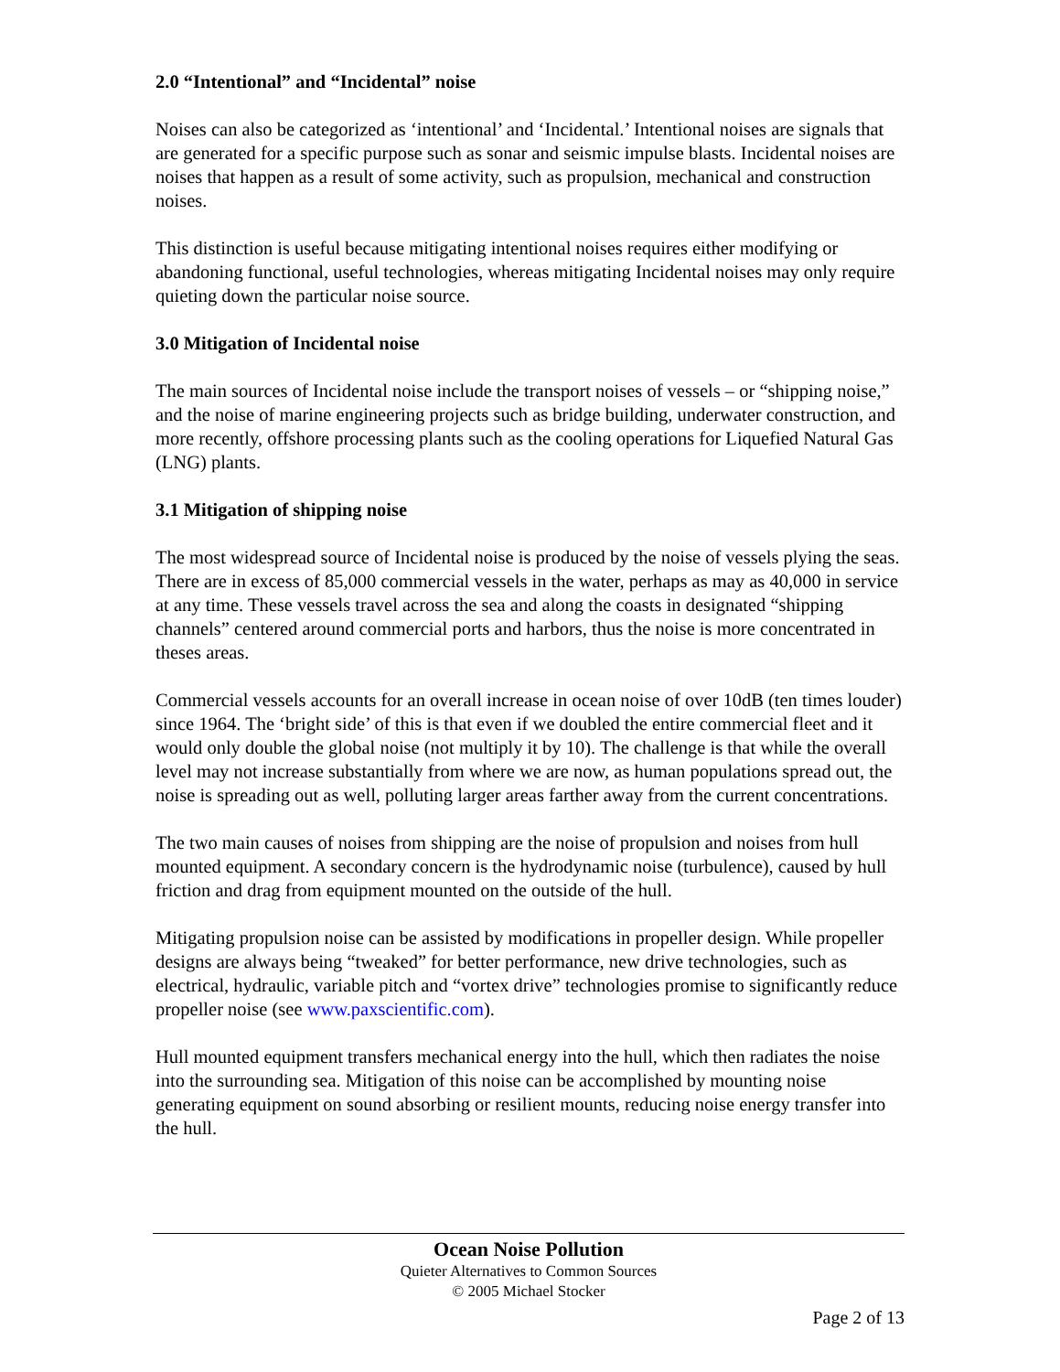2.0 “Intentional” and “Incidental” noise
Noises can also be categorized as ‘intentional’ and ‘Incidental.’ Intentional noises are signals that are generated for a specific purpose such as sonar and seismic impulse blasts. Incidental noises are noises that happen as a result of some activity, such as propulsion, mechanical and construction noises.
This distinction is useful because mitigating intentional noises requires either modifying or abandoning functional, useful technologies, whereas mitigating Incidental noises may only require quieting down the particular noise source.
3.0 Mitigation of Incidental noise
The main sources of Incidental noise include the transport noises of vessels – or “shipping noise,” and the noise of marine engineering projects such as bridge building, underwater construction, and more recently, offshore processing plants such as the cooling operations for Liquefied Natural Gas (LNG) plants.
3.1 Mitigation of shipping noise
The most widespread source of Incidental noise is produced by the noise of vessels plying the seas. There are in excess of 85,000 commercial vessels in the water, perhaps as may as 40,000 in service at any time. These vessels travel across the sea and along the coasts in designated “shipping channels” centered around commercial ports and harbors, thus the noise is more concentrated in theses areas.
Commercial vessels accounts for an overall increase in ocean noise of over 10dB (ten times louder) since 1964. The ‘bright side’ of this is that even if we doubled the entire commercial fleet and it would only double the global noise (not multiply it by 10). The challenge is that while the overall level may not increase substantially from where we are now, as human populations spread out, the noise is spreading out as well, polluting larger areas farther away from the current concentrations.
The two main causes of noises from shipping are the noise of propulsion and noises from hull mounted equipment. A secondary concern is the hydrodynamic noise (turbulence), caused by hull friction and drag from equipment mounted on the outside of the hull.
Mitigating propulsion noise can be assisted by modifications in propeller design. While propeller designs are always being “tweaked” for better performance, new drive technologies, such as electrical, hydraulic, variable pitch and “vortex drive” technologies promise to significantly reduce propeller noise (see www.paxscientific.com).
Hull mounted equipment transfers mechanical energy into the hull, which then radiates the noise into the surrounding sea. Mitigation of this noise can be accomplished by mounting noise generating equipment on sound absorbing or resilient mounts, reducing noise energy transfer into the hull.
Ocean Noise Pollution
Quieter Alternatives to Common Sources
© 2005 Michael Stocker
Page 2 of 13